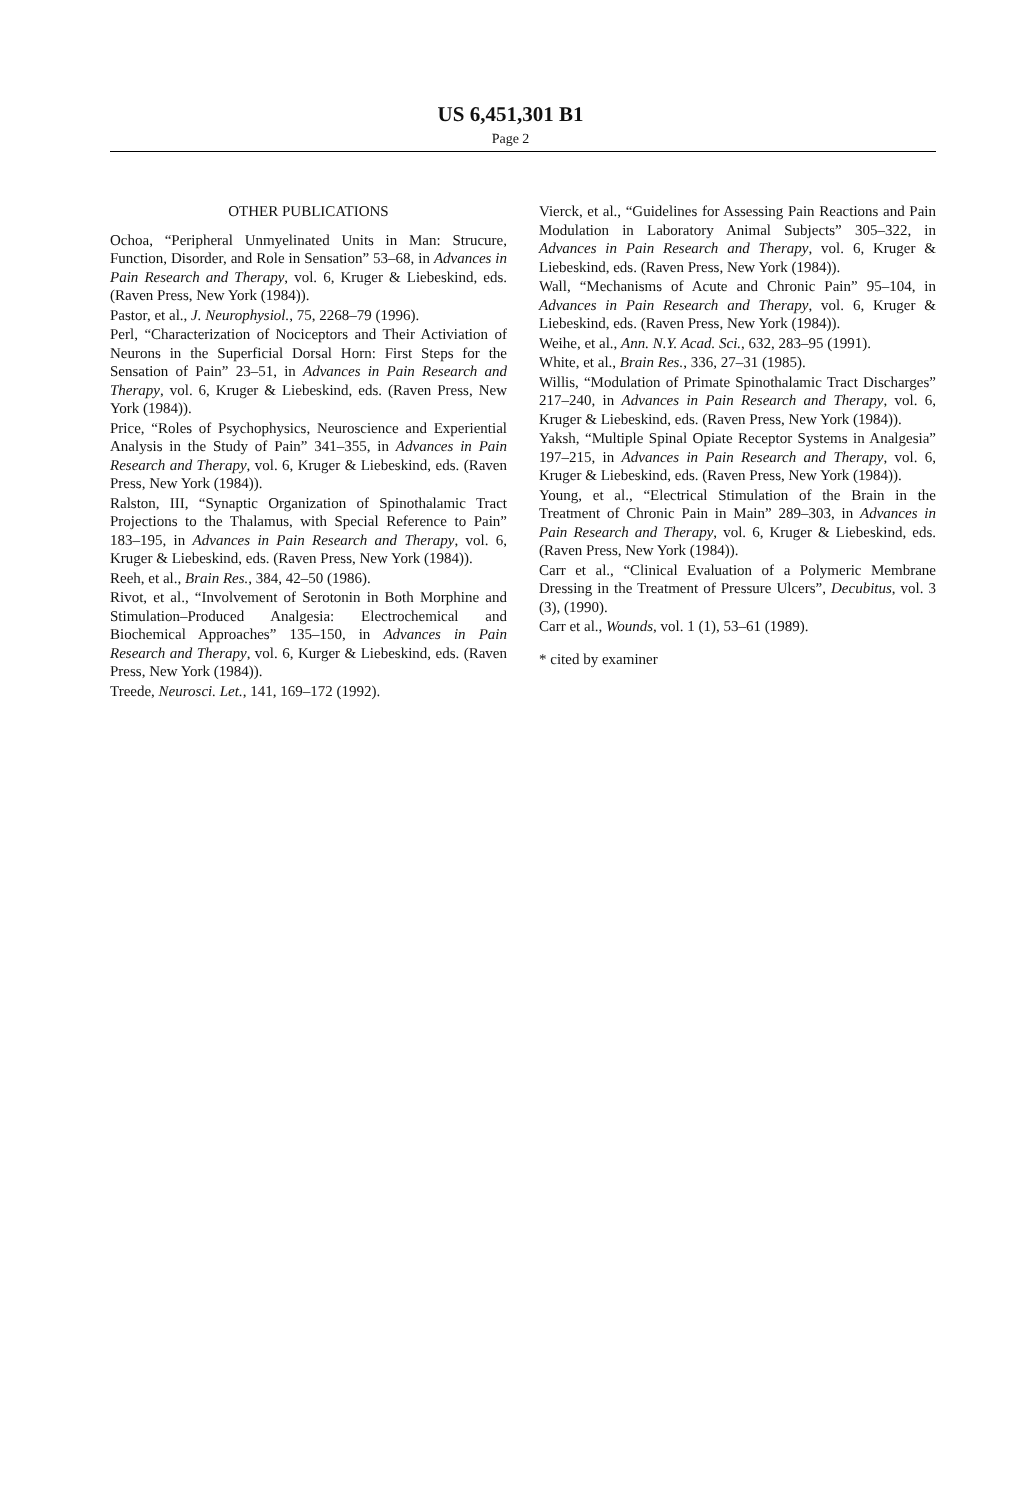US 6,451,301 B1
Page 2
OTHER PUBLICATIONS
Ochoa, “Peripheral Unmyelinated Units in Man: Strucure, Function, Disorder, and Role in Sensation” 53–68, in Advances in Pain Research and Therapy, vol. 6, Kruger & Liebeskind, eds. (Raven Press, New York (1984)).
Pastor, et al., J. Neurophysiol., 75, 2268–79 (1996).
Perl, “Characterization of Nociceptors and Their Activiation of Neurons in the Superficial Dorsal Horn: First Steps for the Sensation of Pain” 23–51, in Advances in Pain Research and Therapy, vol. 6, Kruger & Liebeskind, eds. (Raven Press, New York (1984)).
Price, “Roles of Psychophysics, Neuroscience and Experiential Analysis in the Study of Pain” 341–355, in Advances in Pain Research and Therapy, vol. 6, Kruger & Liebeskind, eds. (Raven Press, New York (1984)).
Ralston, III, “Synaptic Organization of Spinothalamic Tract Projections to the Thalamus, with Special Reference to Pain” 183–195, in Advances in Pain Research and Therapy, vol. 6, Kruger & Liebeskind, eds. (Raven Press, New York (1984)).
Reeh, et al., Brain Res., 384, 42–50 (1986).
Rivot, et al., “Involvement of Serotonin in Both Morphine and Stimulation–Produced Analgesia: Electrochemical and Biochemical Approaches” 135–150, in Advances in Pain Research and Therapy, vol. 6, Kurger & Liebeskind, eds. (Raven Press, New York (1984)).
Treede, Neurosci. Let., 141, 169–172 (1992).
Vierck, et al., “Guidelines for Assessing Pain Reactions and Pain Modulation in Laboratory Animal Subjects” 305–322, in Advances in Pain Research and Therapy, vol. 6, Kruger & Liebeskind, eds. (Raven Press, New York (1984)).
Wall, “Mechanisms of Acute and Chronic Pain” 95–104, in Advances in Pain Research and Therapy, vol. 6, Kruger & Liebeskind, eds. (Raven Press, New York (1984)).
Weihe, et al., Ann. N.Y. Acad. Sci., 632, 283–95 (1991).
White, et al., Brain Res., 336, 27–31 (1985).
Willis, “Modulation of Primate Spinothalamic Tract Discharges” 217–240, in Advances in Pain Research and Therapy, vol. 6, Kruger & Liebeskind, eds. (Raven Press, New York (1984)).
Yaksh, “Multiple Spinal Opiate Receptor Systems in Analgesia” 197–215, in Advances in Pain Research and Therapy, vol. 6, Kruger & Liebeskind, eds. (Raven Press, New York (1984)).
Young, et al., “Electrical Stimulation of the Brain in the Treatment of Chronic Pain in Main” 289–303, in Advances in Pain Research and Therapy, vol. 6, Kruger & Liebeskind, eds. (Raven Press, New York (1984)).
Carr et al., “Clinical Evaluation of a Polymeric Membrane Dressing in the Treatment of Pressure Ulcers”, Decubitus, vol. 3 (3), (1990).
Carr et al., Wounds, vol. 1 (1), 53–61 (1989).
* cited by examiner